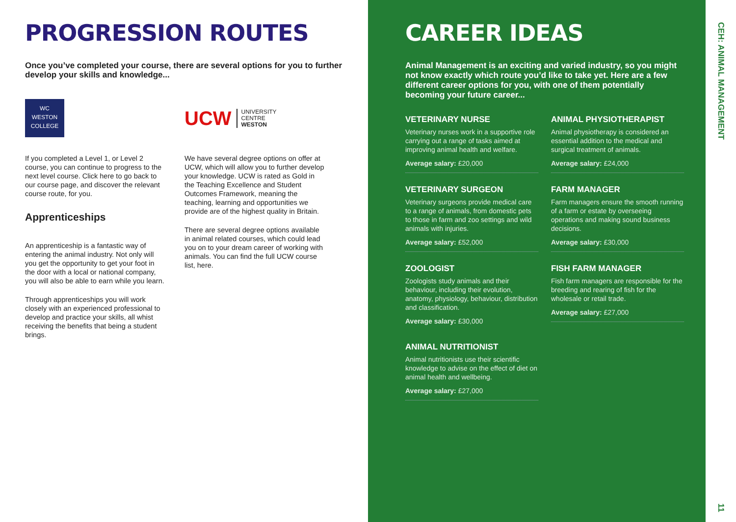PROGRESSION ROUTES
Once you’ve completed your course, there are several options for you to further develop your skills and knowledge...
WC
WESTON
COLLEGE
If you completed a Level 1, or Level 2 course, you can continue to progress to the next level course. Click here to go back to our course page, and discover the relevant course route, for you.
Apprenticeships
An apprenticeship is a fantastic way of entering the animal industry. Not only will you get the opportunity to get your foot in the door with a local or national company, you will also be able to earn while you learn.
Through apprenticeships you will work closely with an experienced professional to develop and practice your skills, all whist receiving the benefits that being a student brings.
UCW UNIVERSITY
CENTRE
WESTON
We have several degree options on offer at UCW, which will allow you to further develop your knowledge. UCW is rated as Gold in the Teaching Excellence and Student Outcomes Framework, meaning the teaching, learning and opportunities we provide are of the highest quality in Britain.
There are several degree options available in animal related courses, which could lead you on to your dream career of working with animals. You can find the full UCW course list, here.
CAREER IDEAS
Animal Management is an exciting and varied industry, so you might not know exactly which route you’d like to take yet. Here are a few different career options for you, with one of them potentially becoming your future career...
VETERINARY NURSE
Veterinary nurses work in a supportive role carrying out a range of tasks aimed at improving animal health and welfare.
Average salary: £20,000
VETERINARY SURGEON
Veterinary surgeons provide medical care to a range of animals, from domestic pets to those in farm and zoo settings and wild animals with injuries.
Average salary: £52,000
ZOOLOGIST
Zoologists study animals and their behaviour, including their evolution, anatomy, physiology, behaviour, distribution and classification.
Average salary: £30,000
ANIMAL NUTRITIONIST
Animal nutritionists use their scientific knowledge to advise on the effect of diet on animal health and wellbeing.
Average salary: £27,000
ANIMAL PHYSIOTHERAPIST
Animal physiotherapy is considered an essential addition to the medical and surgical treatment of animals.
Average salary: £24,000
FARM MANAGER
Farm managers ensure the smooth running of a farm or estate by overseeing operations and making sound business decisions.
Average salary: £30,000
FISH FARM MANAGER
Fish farm managers are responsible for the breeding and rearing of fish for the wholesale or retail trade.
Average salary: £27,000
CEH: ANIMAL MANAGEMENT
11